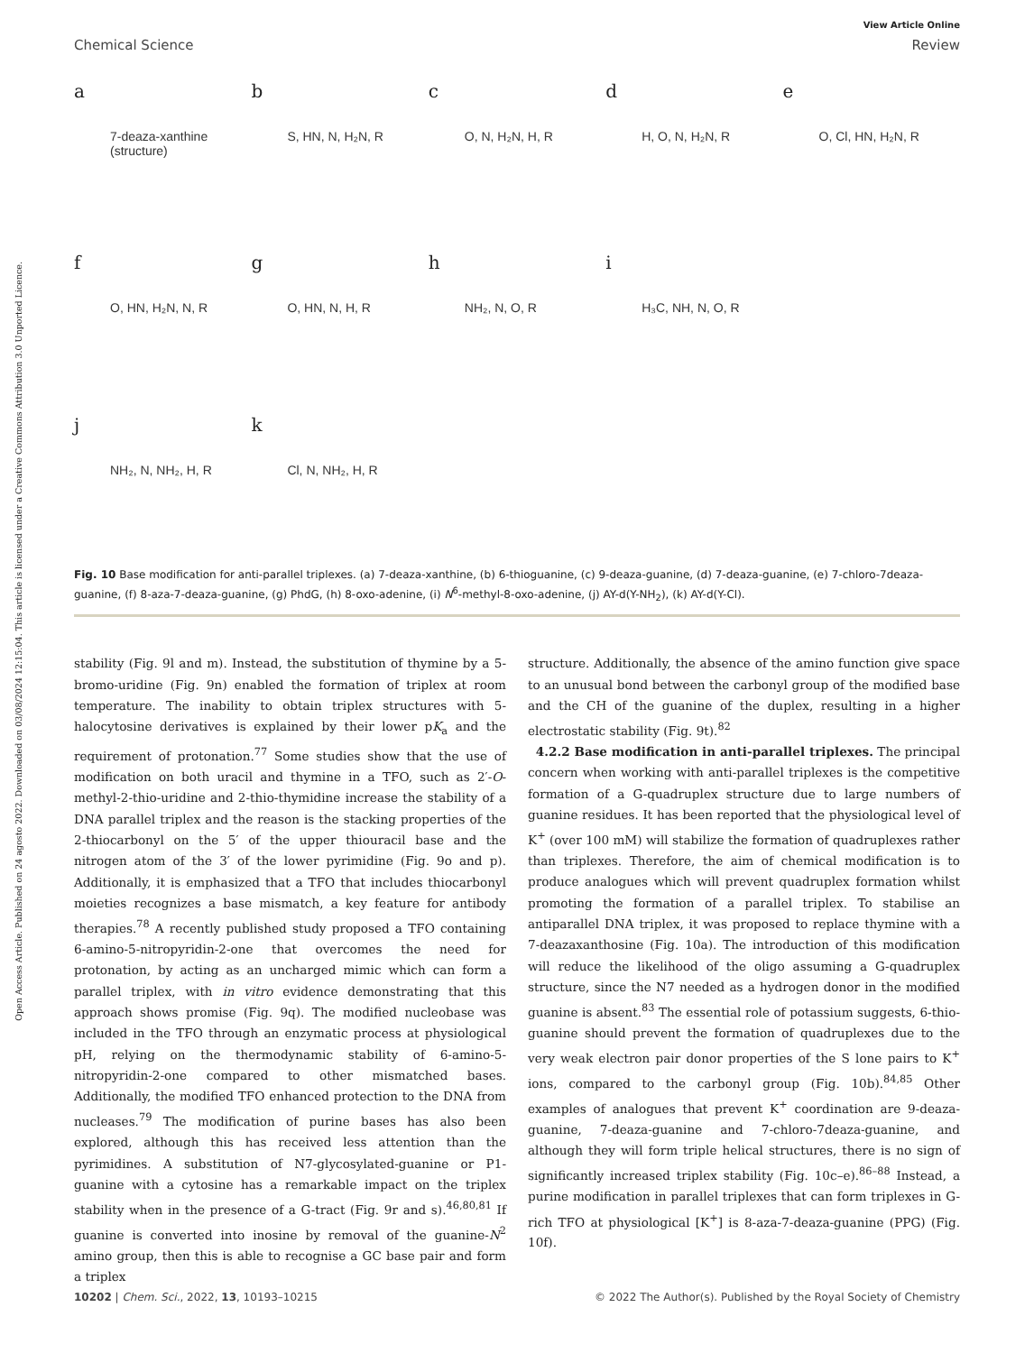Open Access Article. Published on 24 agosto 2022. Downloaded on 03/08/2024 12:15:04. This article is licensed under a Creative Commons Attribution 3.0 Unported Licence.
View Article Online
Chemical Science Review
a
7-deaza-xanthine (structure)
b
S, HN, N, H₂N, R
c
O, N, H₂N, H, R
d
H, O, N, H₂N, R
e
O, Cl, HN, H₂N, R
f
O, HN, H₂N, N, R
g
O, HN, N, H, R
h
NH₂, N, O, R
i
H₃C, NH, N, O, R
j
NH₂, N, NH₂, H, R
k
Cl, N, NH₂, H, R
Fig. 10 Base modification for anti-parallel triplexes. (a) 7-deaza-xanthine, (b) 6-thioguanine, (c) 9-deaza-guanine, (d) 7-deaza-guanine, (e) 7-chloro-7deaza-guanine, (f) 8-aza-7-deaza-guanine, (g) PhdG, (h) 8-oxo-adenine, (i) N<sup>6</sup>-methyl-8-oxo-adenine, (j) AY-d(Y-NH<sub>2</sub>), (k) AY-d(Y-Cl).
stability (Fig. 9l and m). Instead, the substitution of thymine by a 5-bromo-uridine (Fig. 9n) enabled the formation of triplex at room temperature. The inability to obtain triplex structures with 5-halocytosine derivatives is explained by their lower pK<sub>a</sub> and the requirement of protonation.<sup>77</sup> Some studies show that the use of modification on both uracil and thymine in a TFO, such as 2′-O-methyl-2-thio-uridine and 2-thio-thymidine increase the stability of a DNA parallel triplex and the reason is the stacking properties of the 2-thiocarbonyl on the 5′ of the upper thiouracil base and the nitrogen atom of the 3′ of the lower pyrimidine (Fig. 9o and p). Additionally, it is emphasized that a TFO that includes thiocarbonyl moieties recognizes a base mismatch, a key feature for antibody therapies.<sup>78</sup> A recently published study proposed a TFO containing 6-amino-5-nitropyridin-2-one that overcomes the need for protonation, by acting as an uncharged mimic which can form a parallel triplex, with in vitro evidence demonstrating that this approach shows promise (Fig. 9q). The modified nucleobase was included in the TFO through an enzymatic process at physiological pH, relying on the thermodynamic stability of 6-amino-5-nitropyridin-2-one compared to other mismatched bases. Additionally, the modified TFO enhanced protection to the DNA from nucleases.<sup>79</sup> The modification of purine bases has also been explored, although this has received less attention than the pyrimidines. A substitution of N7-glycosylated-guanine or P1-guanine with a cytosine has a remarkable impact on the triplex stability when in the presence of a G-tract (Fig. 9r and s).<sup>46,80,81</sup> If guanine is converted into inosine by removal of the guanine-N<sup>2</sup> amino group, then this is able to recognise a GC base pair and form a triplex
structure. Additionally, the absence of the amino function give space to an unusual bond between the carbonyl group of the modified base and the CH of the guanine of the duplex, resulting in a higher electrostatic stability (Fig. 9t).<sup>82</sup>
4.2.2 Base modification in anti-parallel triplexes. The principal concern when working with anti-parallel triplexes is the competitive formation of a G-quadruplex structure due to large numbers of guanine residues. It has been reported that the physiological level of K<sup>+</sup> (over 100 mM) will stabilize the formation of quadruplexes rather than triplexes. Therefore, the aim of chemical modification is to produce analogues which will prevent quadruplex formation whilst promoting the formation of a parallel triplex. To stabilise an antiparallel DNA triplex, it was proposed to replace thymine with a 7-deazaxanthosine (Fig. 10a). The introduction of this modification will reduce the likelihood of the oligo assuming a G-quadruplex structure, since the N7 needed as a hydrogen donor in the modified guanine is absent.<sup>83</sup> The essential role of potassium suggests, 6-thio-guanine should prevent the formation of quadruplexes due to the very weak electron pair donor properties of the S lone pairs to K<sup>+</sup> ions, compared to the carbonyl group (Fig. 10b).<sup>84,85</sup> Other examples of analogues that prevent K<sup>+</sup> coordination are 9-deaza-guanine, 7-deaza-guanine and 7-chloro-7deaza-guanine, and although they will form triple helical structures, there is no sign of significantly increased triplex stability (Fig. 10c–e).<sup>86–88</sup> Instead, a purine modification in parallel triplexes that can form triplexes in G-rich TFO at physiological [K<sup>+</sup>] is 8-aza-7-deaza-guanine (PPG) (Fig. 10f).
10202 | Chem. Sci., 2022, 13, 10193–10215 © 2022 The Author(s). Published by the Royal Society of Chemistry